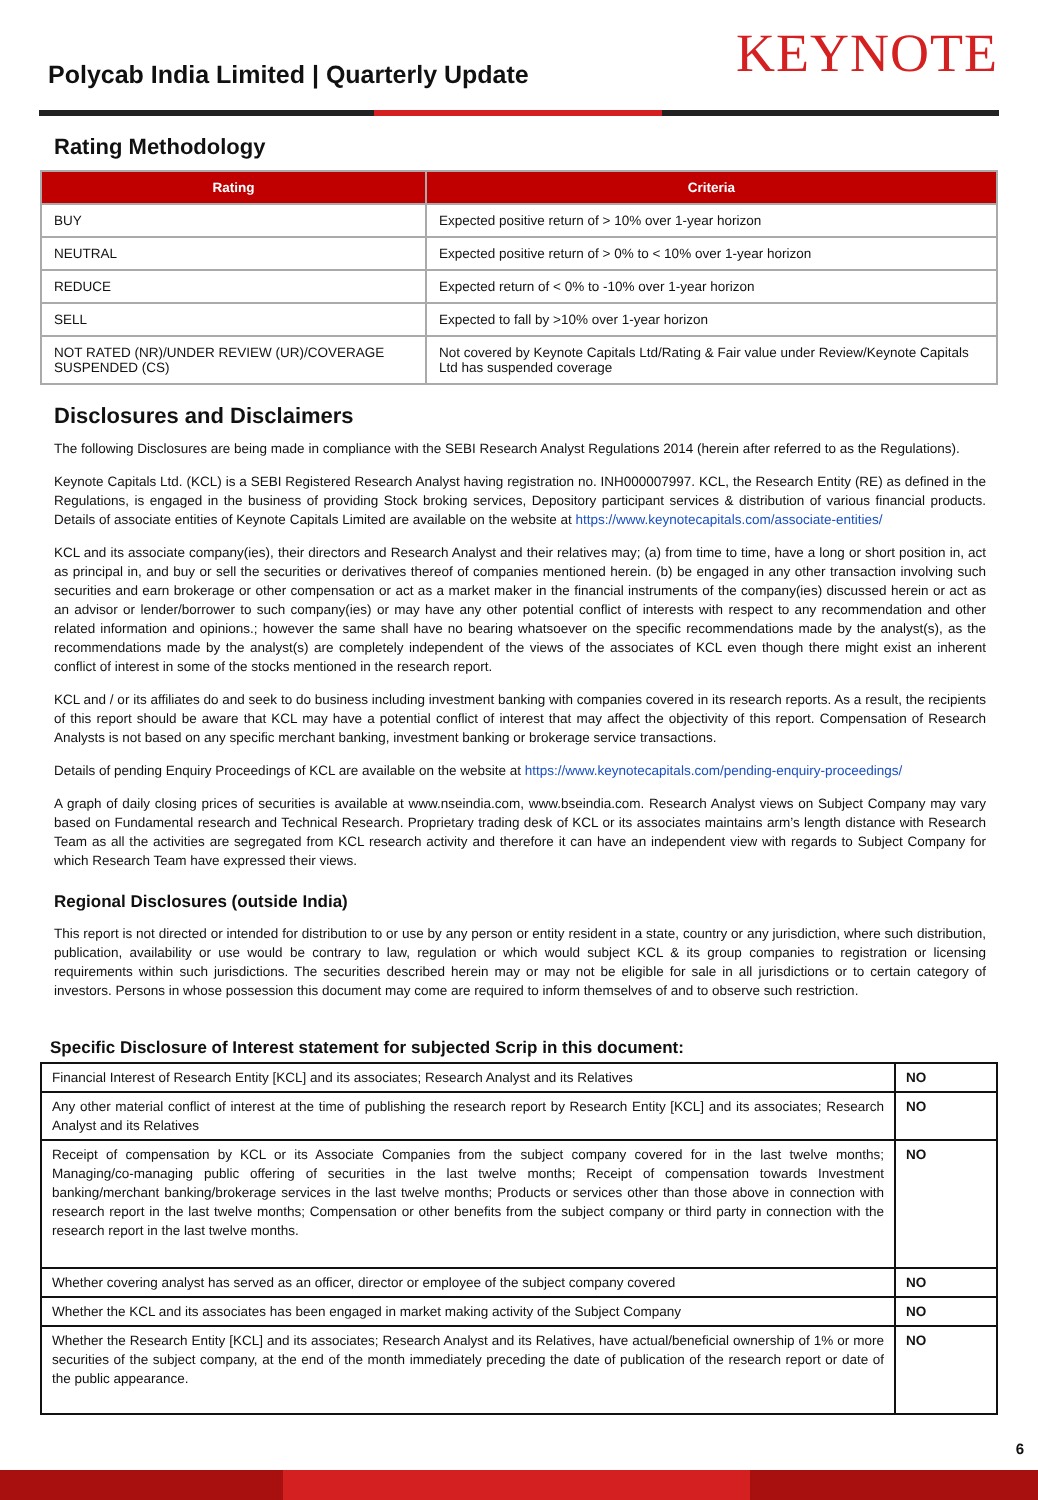Polycab India Limited | Quarterly Update
KEYNOTE
Rating Methodology
| Rating | Criteria |
| --- | --- |
| BUY | Expected positive return of > 10% over 1-year horizon |
| NEUTRAL | Expected positive return of > 0% to < 10% over 1-year horizon |
| REDUCE | Expected return of < 0% to -10% over 1-year horizon |
| SELL | Expected to fall by >10% over 1-year horizon |
| NOT RATED (NR)/UNDER REVIEW (UR)/COVERAGE SUSPENDED (CS) | Not covered by Keynote Capitals Ltd/Rating & Fair value under Review/Keynote Capitals Ltd has suspended coverage |
Disclosures and Disclaimers
The following Disclosures are being made in compliance with the SEBI Research Analyst Regulations 2014 (herein after referred to as the Regulations).
Keynote Capitals Ltd. (KCL) is a SEBI Registered Research Analyst having registration no. INH000007997. KCL, the Research Entity (RE) as defined in the Regulations, is engaged in the business of providing Stock broking services, Depository participant services & distribution of various financial products. Details of associate entities of Keynote Capitals Limited are available on the website at https://www.keynotecapitals.com/associate-entities/
KCL and its associate company(ies), their directors and Research Analyst and their relatives may; (a) from time to time, have a long or short position in, act as principal in, and buy or sell the securities or derivatives thereof of companies mentioned herein. (b) be engaged in any other transaction involving such securities and earn brokerage or other compensation or act as a market maker in the financial instruments of the company(ies) discussed herein or act as an advisor or lender/borrower to such company(ies) or may have any other potential conflict of interests with respect to any recommendation and other related information and opinions.; however the same shall have no bearing whatsoever on the specific recommendations made by the analyst(s), as the recommendations made by the analyst(s) are completely independent of the views of the associates of KCL even though there might exist an inherent conflict of interest in some of the stocks mentioned in the research report.
KCL and / or its affiliates do and seek to do business including investment banking with companies covered in its research reports. As a result, the recipients of this report should be aware that KCL may have a potential conflict of interest that may affect the objectivity of this report. Compensation of Research Analysts is not based on any specific merchant banking, investment banking or brokerage service transactions.
Details of pending Enquiry Proceedings of KCL are available on the website at https://www.keynotecapitals.com/pending-enquiry-proceedings/
A graph of daily closing prices of securities is available at www.nseindia.com, www.bseindia.com. Research Analyst views on Subject Company may vary based on Fundamental research and Technical Research. Proprietary trading desk of KCL or its associates maintains arm’s length distance with Research Team as all the activities are segregated from KCL research activity and therefore it can have an independent view with regards to Subject Company for which Research Team have expressed their views.
Regional Disclosures (outside India)
This report is not directed or intended for distribution to or use by any person or entity resident in a state, country or any jurisdiction, where such distribution, publication, availability or use would be contrary to law, regulation or which would subject KCL & its group companies to registration or licensing requirements within such jurisdictions. The securities described herein may or may not be eligible for sale in all jurisdictions or to certain category of investors. Persons in whose possession this document may come are required to inform themselves of and to observe such restriction.
Specific Disclosure of Interest statement for subjected Scrip in this document:
| Financial Interest of Research Entity [KCL] and its associates; Research Analyst and its Relatives | NO |
| Any other material conflict of interest at the time of publishing the research report by Research Entity [KCL] and its associates; Research Analyst and its Relatives | NO |
| Receipt of compensation by KCL or its Associate Companies from the subject company covered for in the last twelve months; Managing/co-managing public offering of securities in the last twelve months; Receipt of compensation towards Investment banking/merchant banking/brokerage services in the last twelve months; Products or services other than those above in connection with research report in the last twelve months; Compensation or other benefits from the subject company or third party in connection with the research report in the last twelve months. | NO |
| Whether covering analyst has served as an officer, director or employee of the subject company covered | NO |
| Whether the KCL and its associates has been engaged in market making activity of the Subject Company | NO |
| Whether the Research Entity [KCL] and its associates; Research Analyst and its Relatives, have actual/beneficial ownership of 1% or more securities of the subject company, at the end of the month immediately preceding the date of publication of the research report or date of the public appearance. | NO |
6